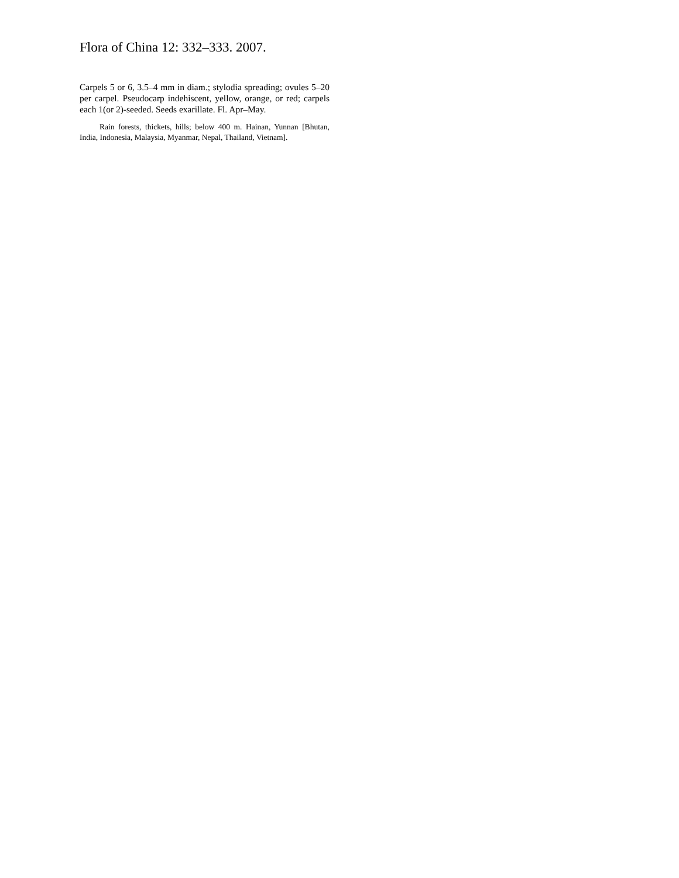Flora of China 12: 332–333. 2007.
Carpels 5 or 6, 3.5–4 mm in diam.; stylodia spreading; ovules 5–20 per carpel. Pseudocarp indehiscent, yellow, orange, or red; carpels each 1(or 2)-seeded. Seeds exarillate. Fl. Apr–May.
Rain forests, thickets, hills; below 400 m. Hainan, Yunnan [Bhutan, India, Indonesia, Malaysia, Myanmar, Nepal, Thailand, Vietnam].